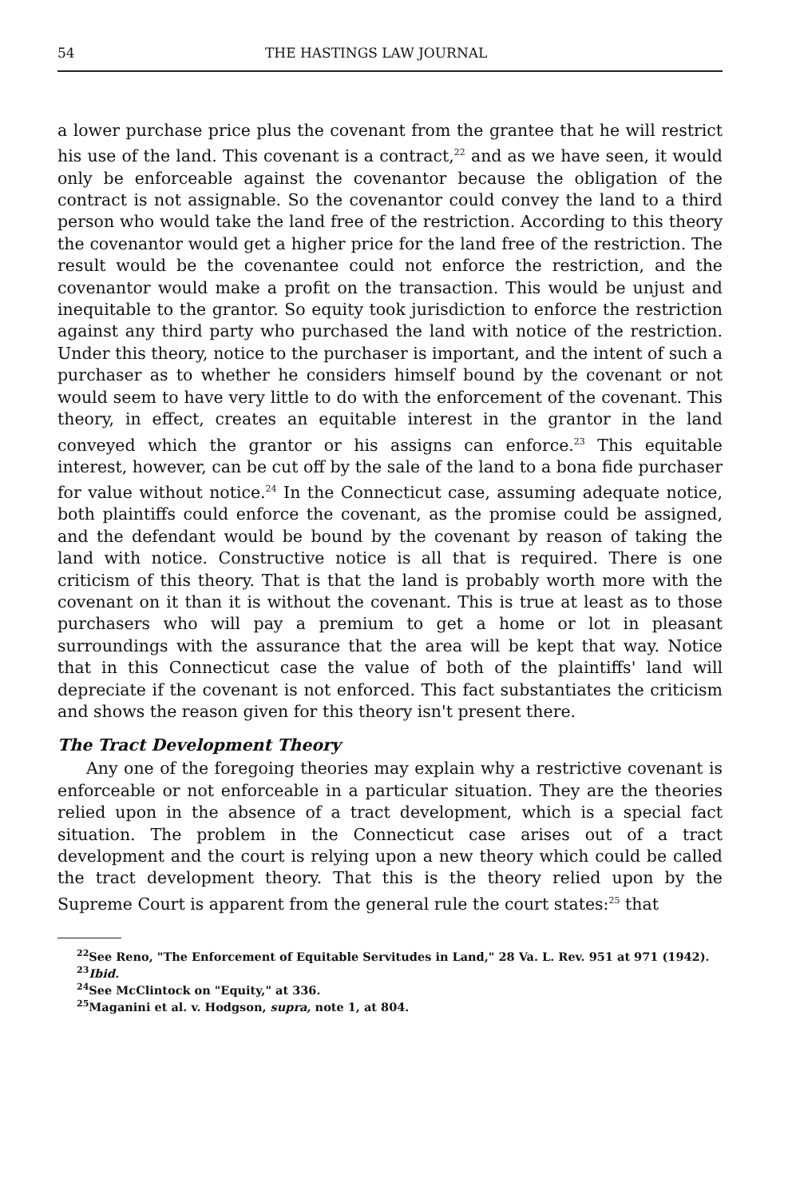54 THE HASTINGS LAW JOURNAL
a lower purchase price plus the covenant from the grantee that he will restrict his use of the land. This covenant is a contract,<sup>22</sup> and as we have seen, it would only be enforceable against the covenantor because the obligation of the contract is not assignable. So the covenantor could convey the land to a third person who would take the land free of the restriction. According to this theory the covenantor would get a higher price for the land free of the restriction. The result would be the covenantee could not enforce the restriction, and the covenantor would make a profit on the transaction. This would be unjust and inequitable to the grantor. So equity took jurisdiction to enforce the restriction against any third party who purchased the land with notice of the restriction. Under this theory, notice to the purchaser is important, and the intent of such a purchaser as to whether he considers himself bound by the covenant or not would seem to have very little to do with the enforcement of the covenant. This theory, in effect, creates an equitable interest in the grantor in the land conveyed which the grantor or his assigns can enforce.<sup>23</sup> This equitable interest, however, can be cut off by the sale of the land to a bona fide purchaser for value without notice.<sup>24</sup> In the Connecticut case, assuming adequate notice, both plaintiffs could enforce the covenant, as the promise could be assigned, and the defendant would be bound by the covenant by reason of taking the land with notice. Constructive notice is all that is required. There is one criticism of this theory. That is that the land is probably worth more with the covenant on it than it is without the covenant. This is true at least as to those purchasers who will pay a premium to get a home or lot in pleasant surroundings with the assurance that the area will be kept that way. Notice that in this Connecticut case the value of both of the plaintiffs' land will depreciate if the covenant is not enforced. This fact substantiates the criticism and shows the reason given for this theory isn't present there.
The Tract Development Theory
Any one of the foregoing theories may explain why a restrictive covenant is enforceable or not enforceable in a particular situation. They are the theories relied upon in the absence of a tract development, which is a special fact situation. The problem in the Connecticut case arises out of a tract development and the court is relying upon a new theory which could be called the tract development theory. That this is the theory relied upon by the Supreme Court is apparent from the general rule the court states:<sup>25</sup> that
<sup>22</sup> See Reno, "The Enforcement of Equitable Servitudes in Land," 28 Va. L. Rev. 951 at 971 (1942).
<sup>23</sup> Ibid.
<sup>24</sup> See McClintock on "Equity," at 336.
<sup>25</sup> Maganini et al. v. Hodgson, supra, note 1, at 804.